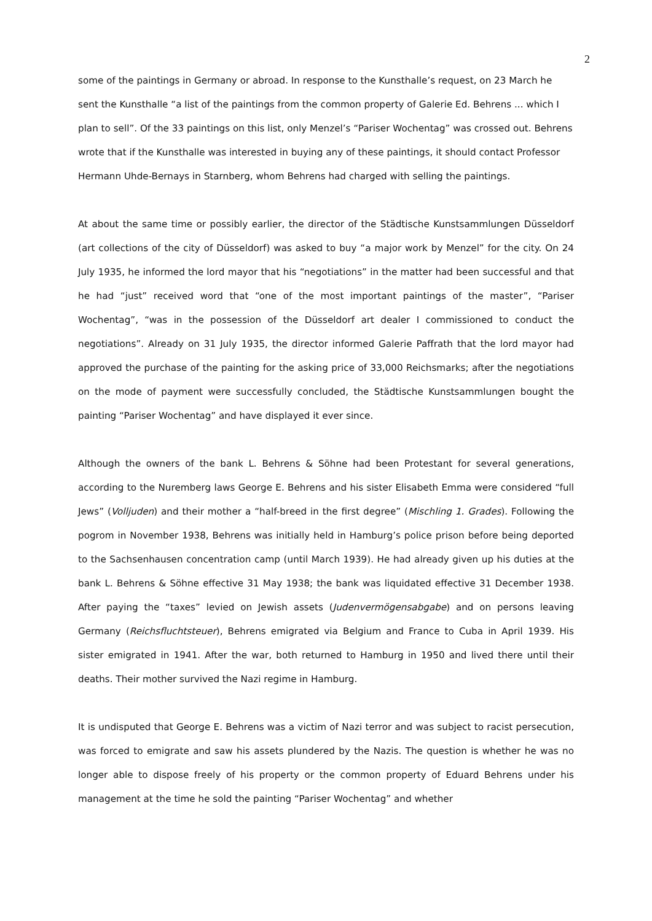2
some of the paintings in Germany or abroad. In response to the Kunsthalle’s request, on 23 March he sent the Kunsthalle “a list of the paintings from the common property of Galerie Ed. Behrens ... which I plan to sell”. Of the 33 paintings on this list, only Menzel’s “Pariser Wochentag” was crossed out. Behrens wrote that if the Kunsthalle was interested in buying any of these paintings, it should contact Professor Hermann Uhde-Bernays in Starnberg, whom Behrens had charged with selling the paintings.
At about the same time or possibly earlier, the director of the Städtische Kunstsammlungen Düsseldorf (art collections of the city of Düsseldorf) was asked to buy “a major work by Menzel” for the city. On 24 July 1935, he informed the lord mayor that his “negotiations” in the matter had been successful and that he had “just” received word that “one of the most important paintings of the master”, “Pariser Wochentag”, “was in the possession of the Düsseldorf art dealer I commissioned to conduct the negotiations”. Already on 31 July 1935, the director informed Galerie Paffrath that the lord mayor had approved the purchase of the painting for the asking price of 33,000 Reichsmarks; after the negotiations on the mode of payment were successfully concluded, the Städtische Kunstsammlungen bought the painting “Pariser Wochentag” and have displayed it ever since.
Although the owners of the bank L. Behrens & Söhne had been Protestant for several generations, according to the Nuremberg laws George E. Behrens and his sister Elisabeth Emma were considered “full Jews” (Volljuden) and their mother a “half-breed in the first degree” (Mischling 1. Grades). Following the pogrom in November 1938, Behrens was initially held in Hamburg’s police prison before being deported to the Sachsenhausen concentration camp (until March 1939). He had already given up his duties at the bank L. Behrens & Söhne effective 31 May 1938; the bank was liquidated effective 31 December 1938. After paying the “taxes” levied on Jewish assets (Judenvermögensabgabe) and on persons leaving Germany (Reichsfluchtsteuer), Behrens emigrated via Belgium and France to Cuba in April 1939. His sister emigrated in 1941. After the war, both returned to Hamburg in 1950 and lived there until their deaths. Their mother survived the Nazi regime in Hamburg.
It is undisputed that George E. Behrens was a victim of Nazi terror and was subject to racist persecution, was forced to emigrate and saw his assets plundered by the Nazis. The question is whether he was no longer able to dispose freely of his property or the common property of Eduard Behrens under his management at the time he sold the painting “Pariser Wochentag” and whether